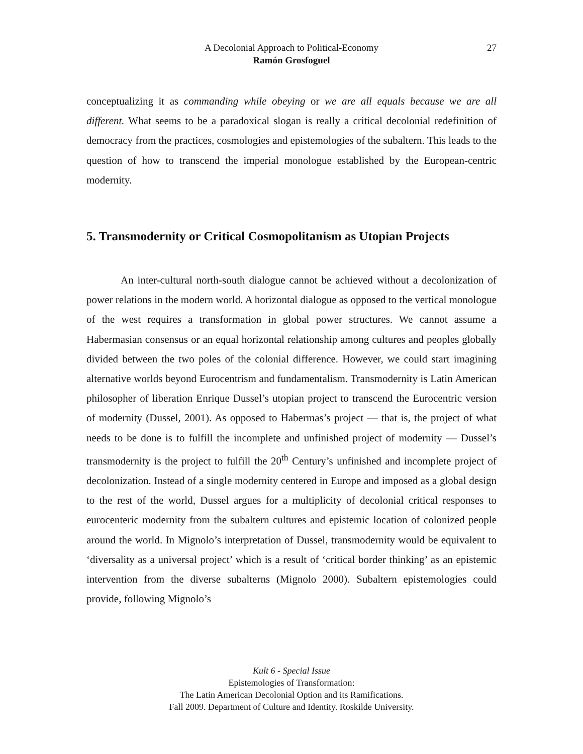A Decolonial Approach to Political-Economy
Ramón Grosfoguel
27
conceptualizing it as commanding while obeying or we are all equals because we are all different. What seems to be a paradoxical slogan is really a critical decolonial redefinition of democracy from the practices, cosmologies and epistemologies of the subaltern. This leads to the question of how to transcend the imperial monologue established by the European-centric modernity.
5. Transmodernity or Critical Cosmopolitanism as Utopian Projects
An inter-cultural north-south dialogue cannot be achieved without a decolonization of power relations in the modern world. A horizontal dialogue as opposed to the vertical monologue of the west requires a transformation in global power structures. We cannot assume a Habermasian consensus or an equal horizontal relationship among cultures and peoples globally divided between the two poles of the colonial difference. However, we could start imagining alternative worlds beyond Eurocentrism and fundamentalism. Transmodernity is Latin American philosopher of liberation Enrique Dussel’s utopian project to transcend the Eurocentric version of modernity (Dussel, 2001). As opposed to Habermas’s project — that is, the project of what needs to be done is to fulfill the incomplete and unfinished project of modernity — Dussel’s transmodernity is the project to fulfill the 20<sup>th</sup> Century’s unfinished and incomplete project of decolonization. Instead of a single modernity centered in Europe and imposed as a global design to the rest of the world, Dussel argues for a multiplicity of decolonial critical responses to eurocenteric modernity from the subaltern cultures and epistemic location of colonized people around the world. In Mignolo’s interpretation of Dussel, transmodernity would be equivalent to ‘diversality as a universal project’ which is a result of ‘critical border thinking’ as an epistemic intervention from the diverse subalterns (Mignolo 2000). Subaltern epistemologies could provide, following Mignolo’s
Kult 6 - Special Issue
Epistemologies of Transformation:
The Latin American Decolonial Option and its Ramifications.
Fall 2009. Department of Culture and Identity. Roskilde University.